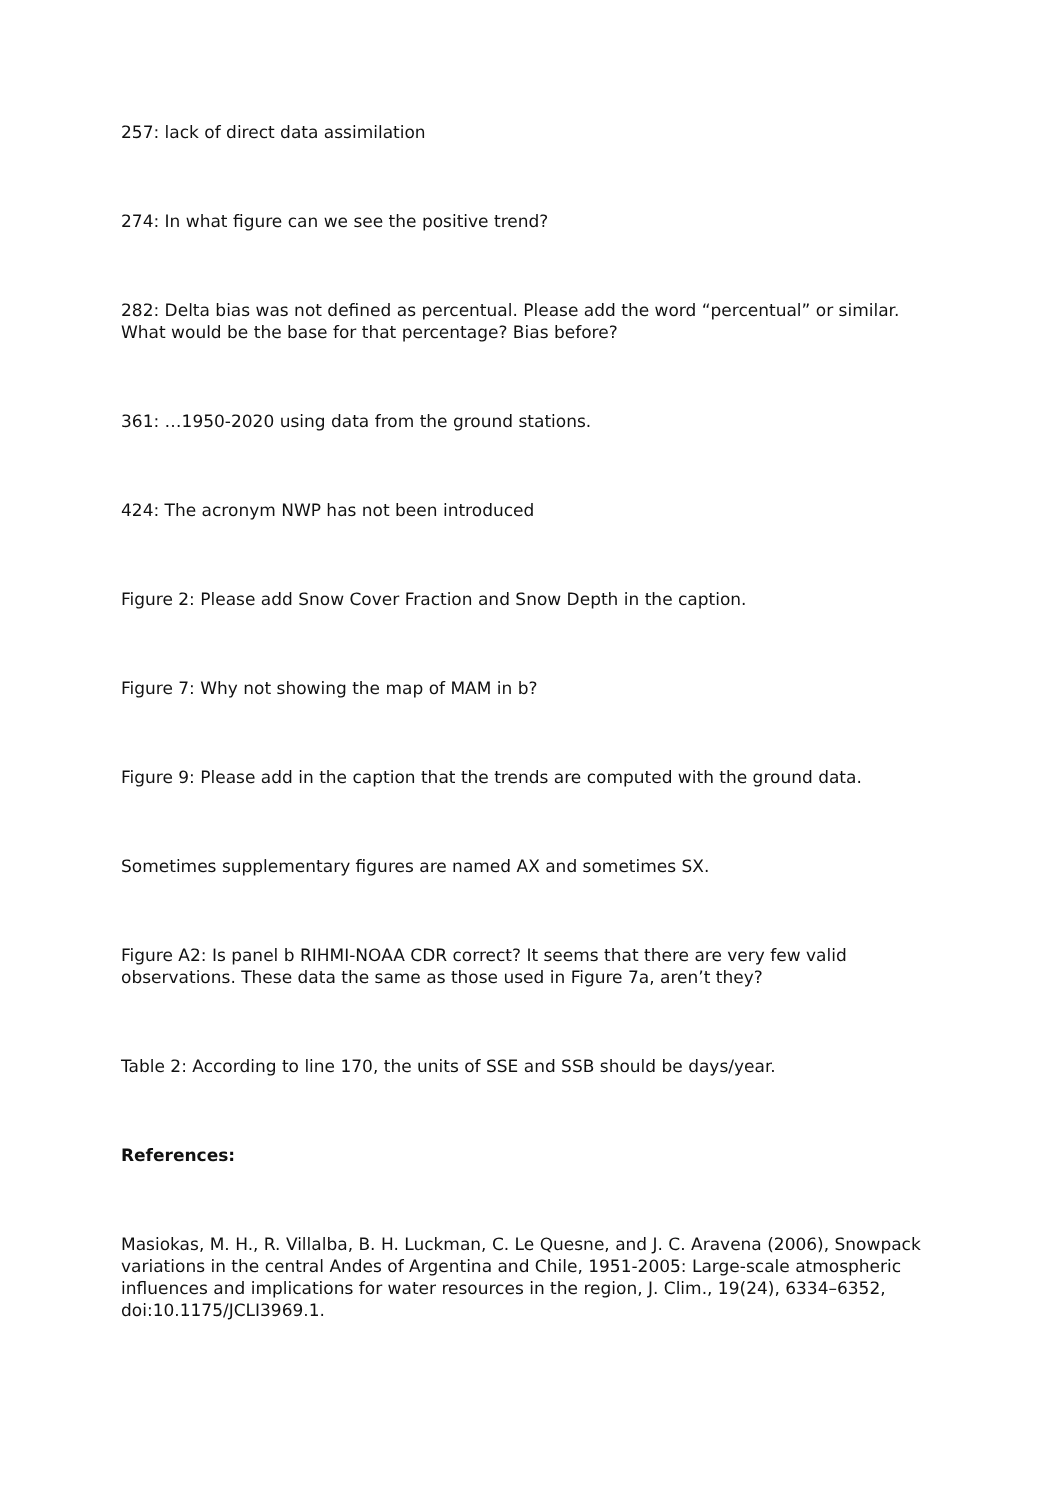257: lack of direct data assimilation
274: In what figure can we see the positive trend?
282: Delta bias was not defined as percentual. Please add the word “percentual” or similar. What would be the base for that percentage? Bias before?
361: …1950-2020 using data from the ground stations.
424: The acronym NWP has not been introduced
Figure 2: Please add Snow Cover Fraction and Snow Depth in the caption.
Figure 7: Why not showing the map of MAM in b?
Figure 9: Please add in the caption that the trends are computed with the ground data.
Sometimes supplementary figures are named AX and sometimes SX.
Figure A2: Is panel b RIHMI-NOAA CDR correct? It seems that there are very few valid observations. These data the same as those used in Figure 7a, aren’t they?
Table 2: According to line 170, the units of SSE and SSB should be days/year.
References:
Masiokas, M. H., R. Villalba, B. H. Luckman, C. Le Quesne, and J. C. Aravena (2006), Snowpack variations in the central Andes of Argentina and Chile, 1951-2005: Large-scale atmospheric influences and implications for water resources in the region, J. Clim., 19(24), 6334–6352, doi:10.1175/JCLI3969.1.